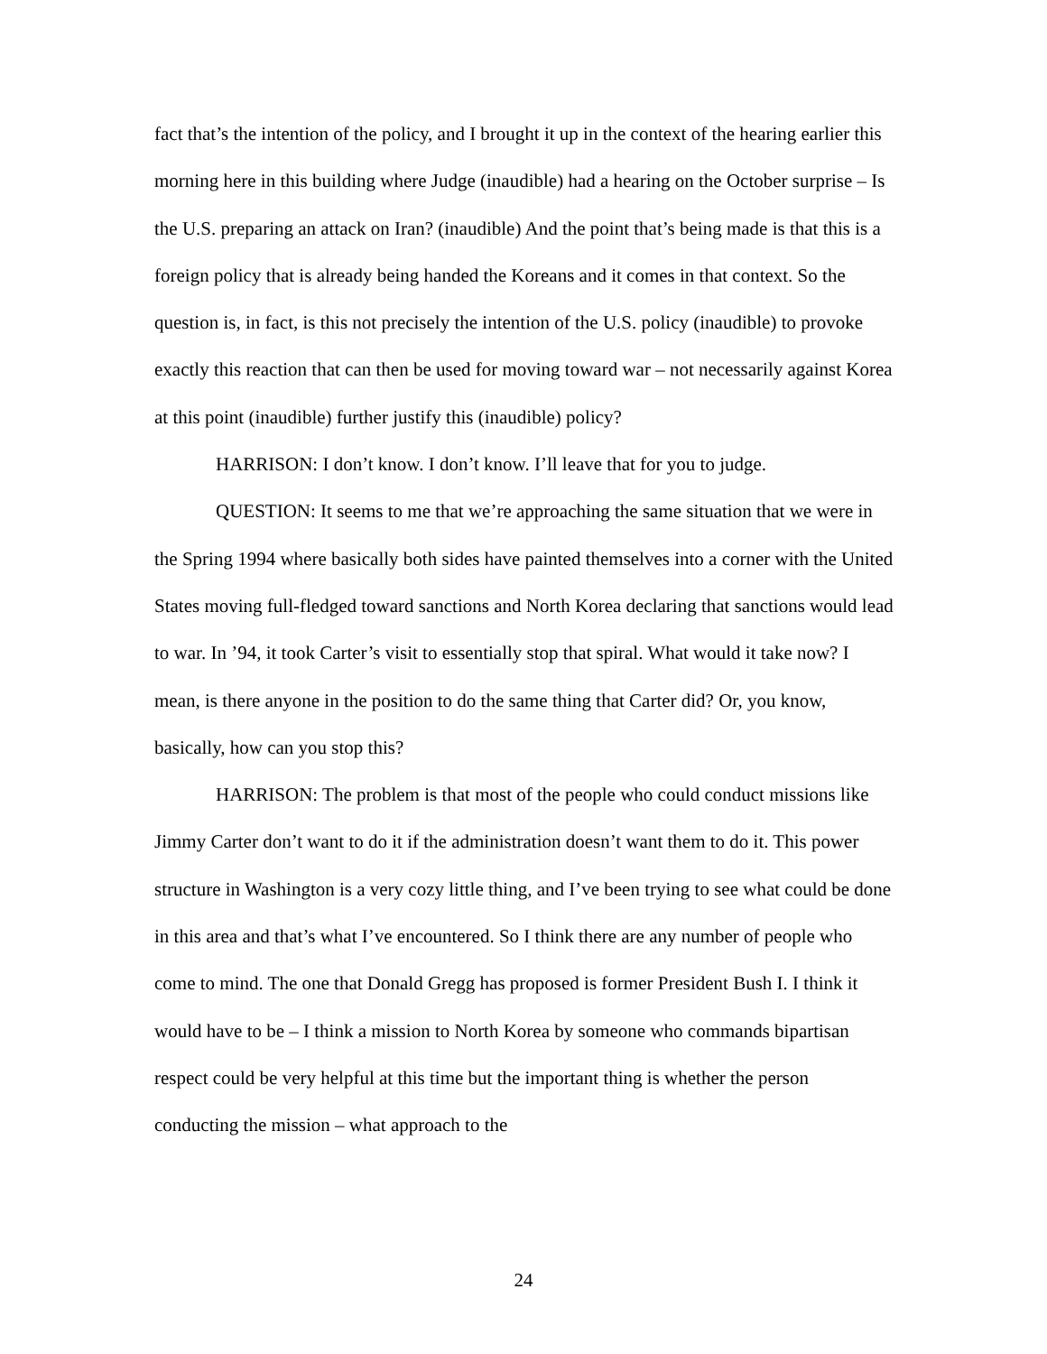fact that’s the intention of the policy, and I brought it up in the context of the hearing earlier this morning here in this building where Judge (inaudible) had a hearing on the October surprise – Is the U.S. preparing an attack on Iran? (inaudible) And the point that’s being made is that this is a foreign policy that is already being handed the Koreans and it comes in that context. So the question is, in fact, is this not precisely the intention of the U.S. policy (inaudible) to provoke exactly this reaction that can then be used for moving toward war – not necessarily against Korea at this point (inaudible) further justify this (inaudible) policy?
HARRISON: I don’t know. I don’t know. I’ll leave that for you to judge.
QUESTION: It seems to me that we’re approaching the same situation that we were in the Spring 1994 where basically both sides have painted themselves into a corner with the United States moving full-fledged toward sanctions and North Korea declaring that sanctions would lead to war. In ’94, it took Carter’s visit to essentially stop that spiral. What would it take now? I mean, is there anyone in the position to do the same thing that Carter did? Or, you know, basically, how can you stop this?
HARRISON: The problem is that most of the people who could conduct missions like Jimmy Carter don’t want to do it if the administration doesn’t want them to do it. This power structure in Washington is a very cozy little thing, and I’ve been trying to see what could be done in this area and that’s what I’ve encountered. So I think there are any number of people who come to mind. The one that Donald Gregg has proposed is former President Bush I. I think it would have to be – I think a mission to North Korea by someone who commands bipartisan respect could be very helpful at this time but the important thing is whether the person conducting the mission – what approach to the
24